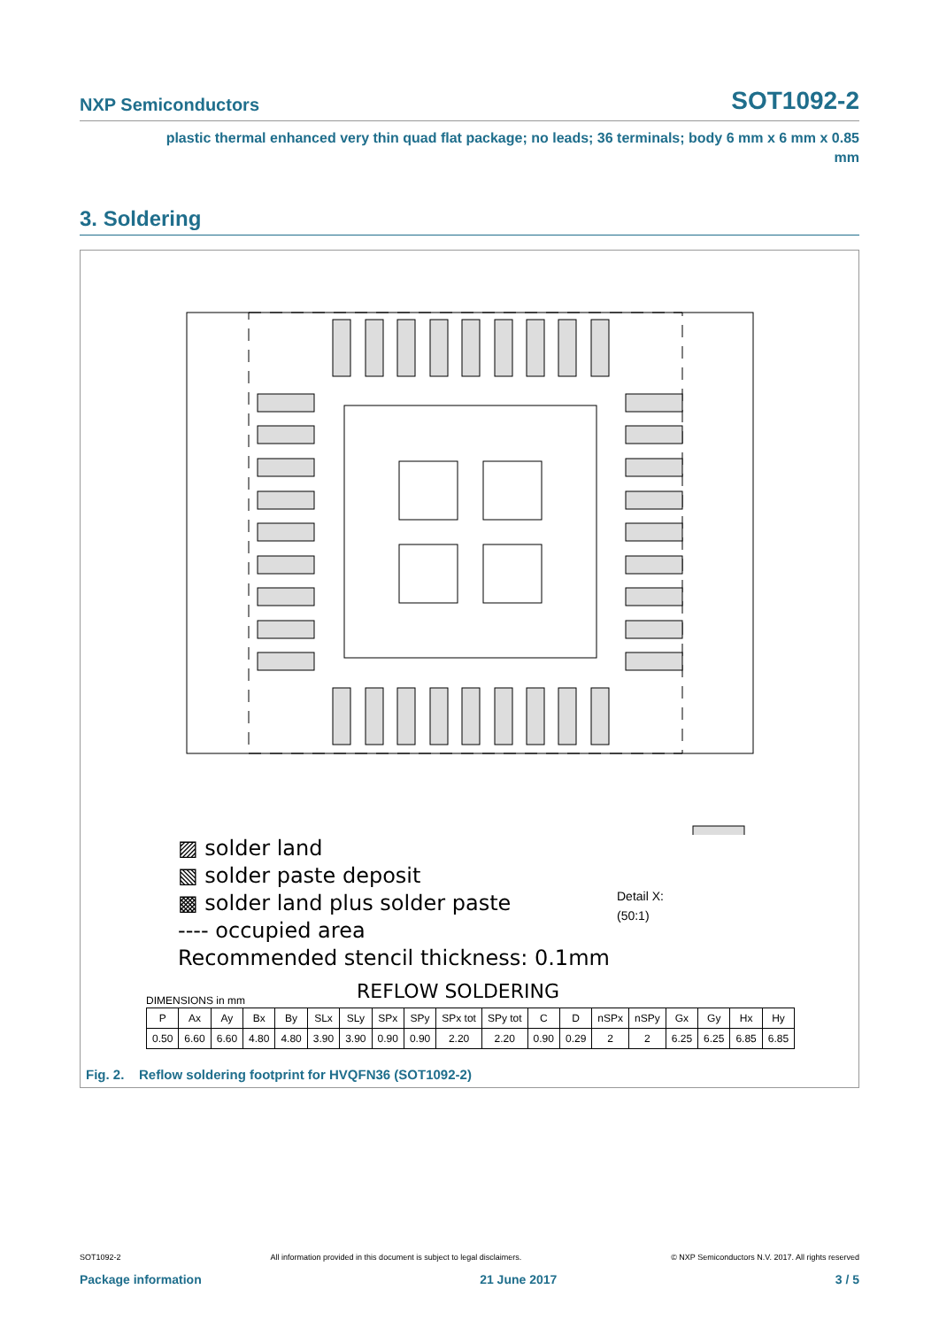NXP Semiconductors SOT1092-2
plastic thermal enhanced very thin quad flat package; no leads; 36 terminals; body 6 mm x 6 mm x 0.85
mm
3. Soldering
▨ solder land
▧ solder paste deposit
▩ solder land plus solder paste
---- occupied area
Recommended stencil thickness: 0.1mm
Detail X:
(50:1)
REFLOW SOLDERING
DIMENSIONS in mm
| P | Ax | Ay | Bx | By | SLx | SLy | SPx | SPy | SPx tot | SPy tot | C | D | nSPx | nSPy | Gx | Gy | Hx | Hy |
| --- | --- | --- | --- | --- | --- | --- | --- | --- | --- | --- | --- | --- | --- | --- | --- | --- | --- | --- |
| 0.50 | 6.60 | 6.60 | 4.80 | 4.80 | 3.90 | 3.90 | 0.90 | 0.90 | 2.20 | 2.20 | 0.90 | 0.29 | 2 | 2 | 6.25 | 6.25 | 6.85 | 6.85 |
Fig. 2. Reflow soldering footprint for HVQFN36 (SOT1092-2)
SOT1092-2 All information provided in this document is subject to legal disclaimers. © NXP Semiconductors N.V. 2017. All rights reserved
Package information 21 June 2017 3 / 5